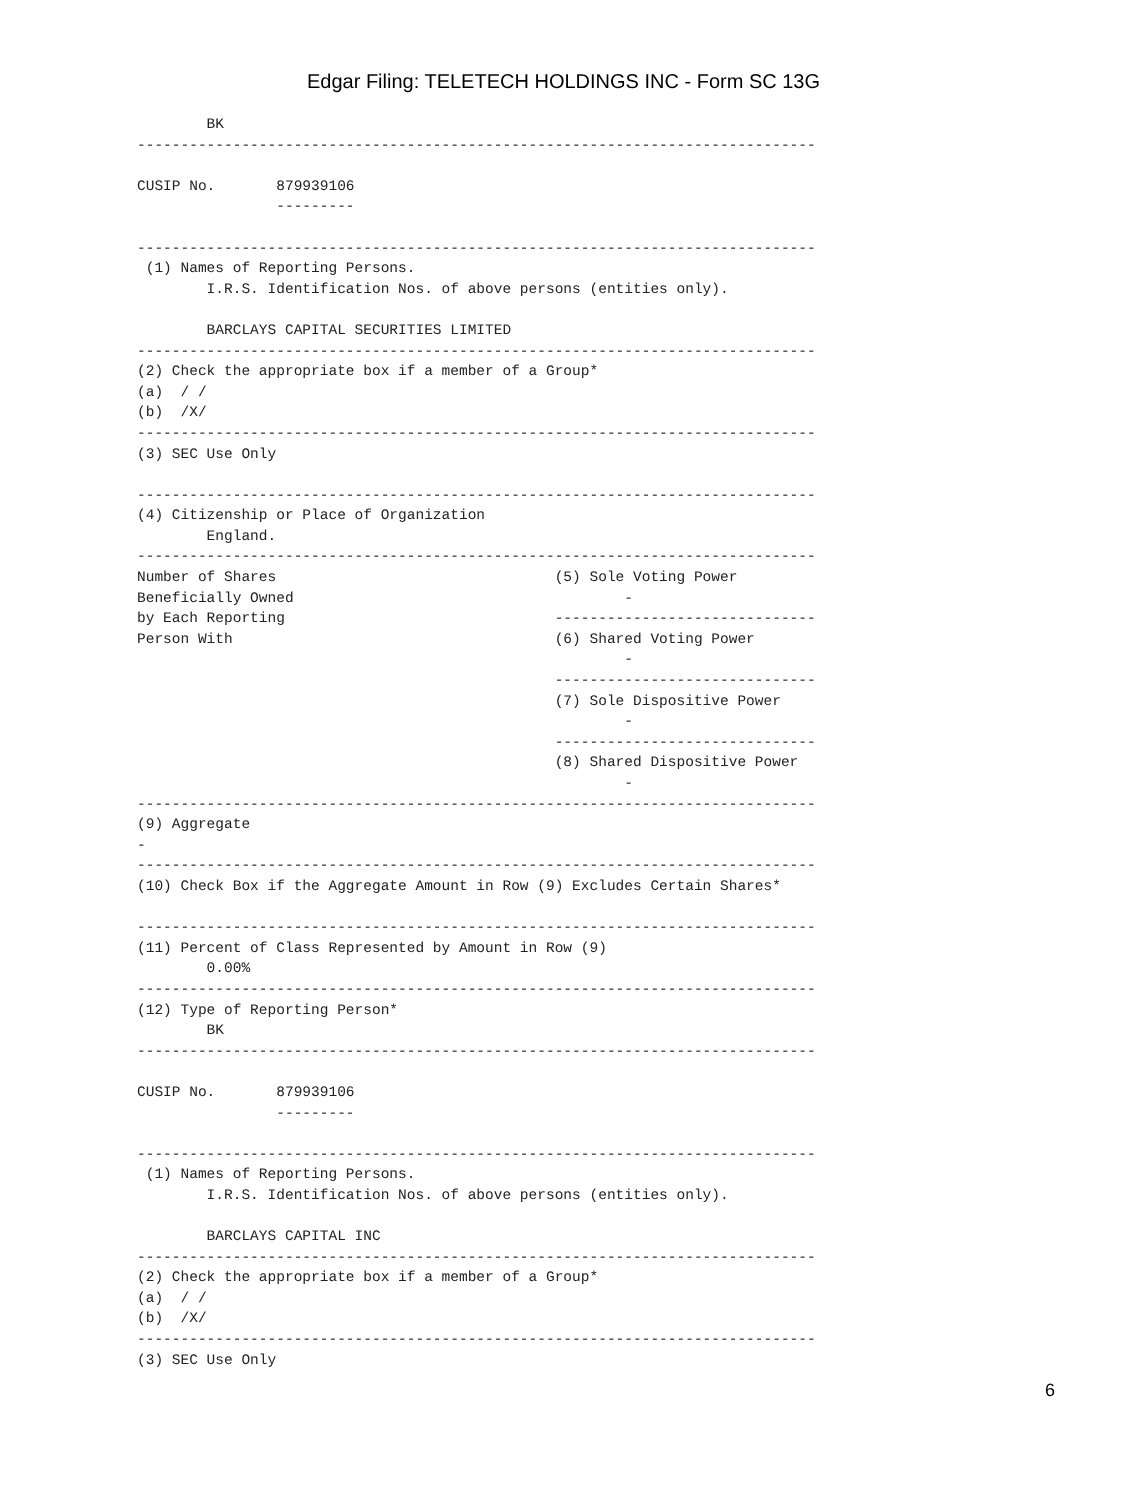Edgar Filing: TELETECH HOLDINGS INC - Form SC 13G
        BK
------------------------------------------------------------------------------

CUSIP No.       879939106
                ---------

------------------------------------------------------------------------------
 (1) Names of Reporting Persons.
        I.R.S. Identification Nos. of above persons (entities only).

        BARCLAYS CAPITAL SECURITIES LIMITED
------------------------------------------------------------------------------
(2) Check the appropriate box if a member of a Group*
(a)  / /
(b)  /X/
------------------------------------------------------------------------------
(3) SEC Use Only

------------------------------------------------------------------------------
(4) Citizenship or Place of Organization
        England.
------------------------------------------------------------------------------
Number of Shares                                (5) Sole Voting Power
Beneficially Owned                                      -
by Each Reporting                               ------------------------------
Person With                                     (6) Shared Voting Power
                                                        -
                                                ------------------------------
                                                (7) Sole Dispositive Power
                                                        -
                                                ------------------------------
                                                (8) Shared Dispositive Power
                                                        -
------------------------------------------------------------------------------
(9) Aggregate
-
------------------------------------------------------------------------------
(10) Check Box if the Aggregate Amount in Row (9) Excludes Certain Shares*

------------------------------------------------------------------------------
(11) Percent of Class Represented by Amount in Row (9)
        0.00%
------------------------------------------------------------------------------
(12) Type of Reporting Person*
        BK
------------------------------------------------------------------------------

CUSIP No.       879939106
                ---------

------------------------------------------------------------------------------
 (1) Names of Reporting Persons.
        I.R.S. Identification Nos. of above persons (entities only).

        BARCLAYS CAPITAL INC
------------------------------------------------------------------------------
(2) Check the appropriate box if a member of a Group*
(a)  / /
(b)  /X/
------------------------------------------------------------------------------
(3) SEC Use Only
6